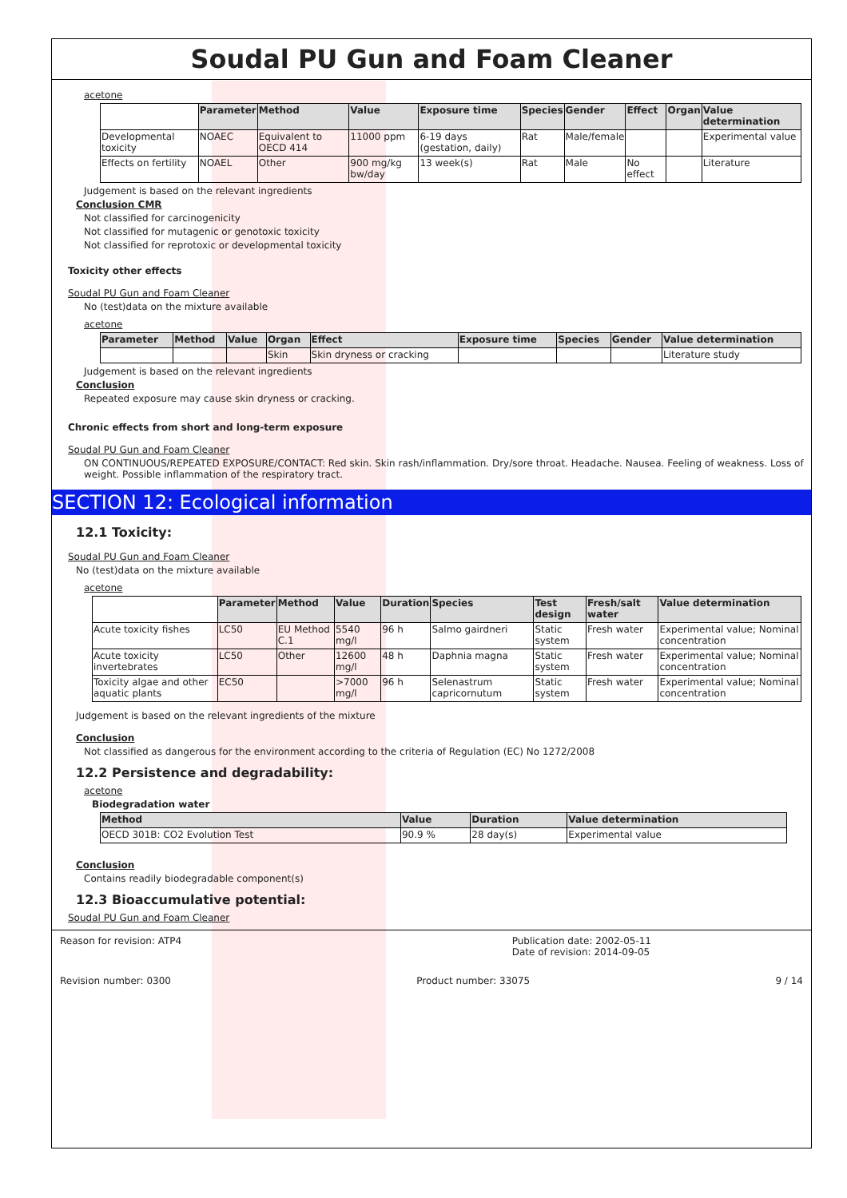Soudal PU Gun and Foam Cleaner
acetone
| | Parameter | Method | Value | Exposure time | Species | Gender | Effect | Organ | Value determination |
| --- | --- | --- | --- | --- | --- | --- | --- | --- | --- |
| Developmental toxicity | NOAEC | Equivalent to OECD 414 | 11000 ppm | 6-19 days (gestation, daily) | Rat | Male/female | | | Experimental value |
| Effects on fertility | NOAEL | Other | 900 mg/kg bw/day | 13 week(s) | Rat | Male | No effect | | Literature |
Judgement is based on the relevant ingredients
Conclusion CMR
Not classified for carcinogenicity
Not classified for mutagenic or genotoxic toxicity
Not classified for reprotoxic or developmental toxicity
Toxicity other effects
Soudal PU Gun and Foam Cleaner
No (test)data on the mixture available
acetone
| Parameter | Method | Value | Organ | Effect | Exposure time | Species | Gender | Value determination |
| --- | --- | --- | --- | --- | --- | --- | --- | --- |
| | | | Skin | Skin dryness or cracking | | | | Literature study |
Judgement is based on the relevant ingredients
Conclusion
Repeated exposure may cause skin dryness or cracking.
Chronic effects from short and long-term exposure
Soudal PU Gun and Foam Cleaner
ON CONTINUOUS/REPEATED EXPOSURE/CONTACT: Red skin. Skin rash/inflammation. Dry/sore throat. Headache. Nausea. Feeling of weakness. Loss of weight. Possible inflammation of the respiratory tract.
SECTION 12: Ecological information
12.1 Toxicity:
Soudal PU Gun and Foam Cleaner
No (test)data on the mixture available
acetone
| | Parameter | Method | Value | Duration | Species | Test design | Fresh/salt water | Value determination |
| --- | --- | --- | --- | --- | --- | --- | --- | --- |
| Acute toxicity fishes | LC50 | EU Method C.1 | 5540 mg/l | 96 h | Salmo gairdneri | Static system | Fresh water | Experimental value; Nominal concentration |
| Acute toxicity invertebrates | LC50 | Other | 12600 mg/l | 48 h | Daphnia magna | Static system | Fresh water | Experimental value; Nominal concentration |
| Toxicity algae and other aquatic plants | EC50 | | >7000 mg/l | 96 h | Selenastrum capricornutum | Static system | Fresh water | Experimental value; Nominal concentration |
Judgement is based on the relevant ingredients of the mixture
Conclusion
Not classified as dangerous for the environment according to the criteria of Regulation (EC) No 1272/2008
12.2 Persistence and degradability:
acetone
Biodegradation water
| Method | Value | Duration | Value determination |
| --- | --- | --- | --- |
| OECD 301B: CO2 Evolution Test | 90.9 % | 28 day(s) | Experimental value |
Conclusion
Contains readily biodegradable component(s)
12.3 Bioaccumulative potential:
Soudal PU Gun and Foam Cleaner
Reason for revision: ATP4 Publication date: 2002-05-11
Date of revision: 2014-09-05
Revision number: 0300 Product number: 33075 9 / 14